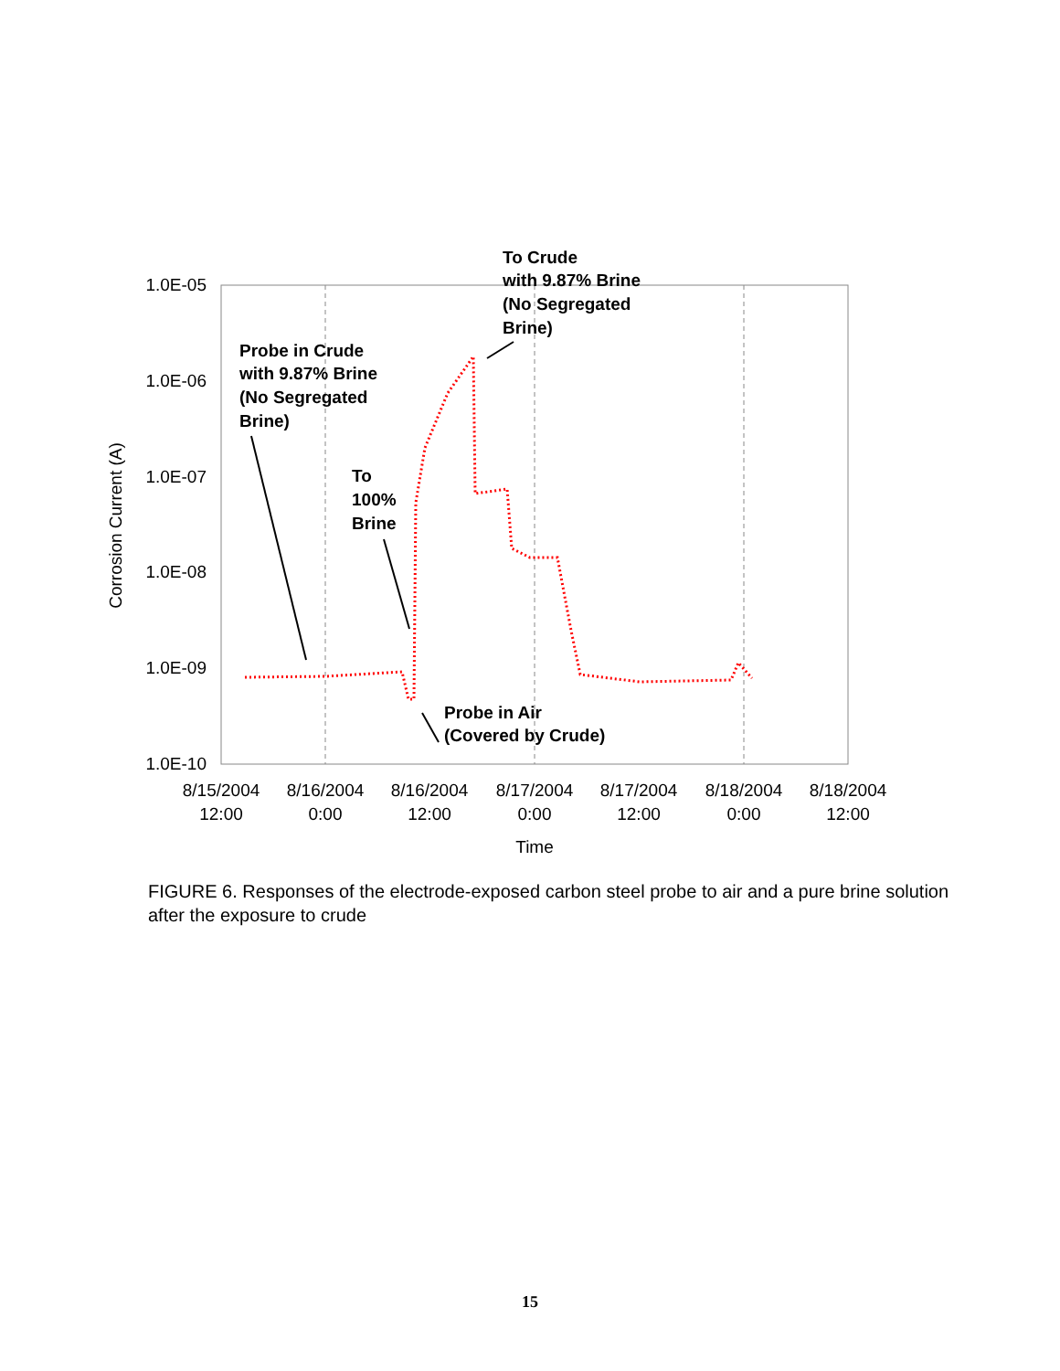1.0E-05
1.0E-06
1.0E-07
1.0E-08
1.0E-09
1.0E-10
8/15/2004
12:00
8/16/2004
0:00
8/16/2004
12:00
8/17/2004
0:00
8/17/2004
12:00
8/18/2004
0:00
8/18/2004
12:00
Time
Corrosion Current (A)
To Crude
with 9.87% Brine
(No Segregated
Brine)
Probe in Crude
with 9.87% Brine
(No Segregated
Brine)
To
100%
Brine
Probe in Air
(Covered by Crude)
FIGURE 6. Responses of the electrode-exposed carbon steel probe to air and a pure brine solution after the exposure to crude
15